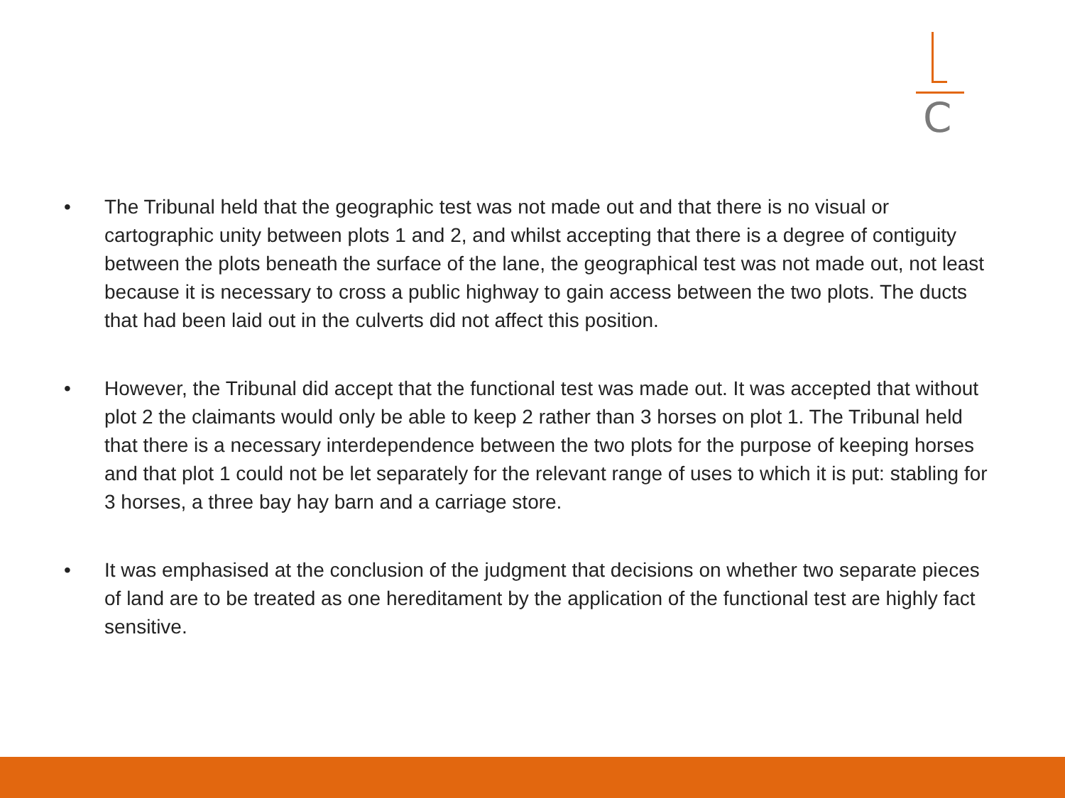C
• The Tribunal held that the geographic test was not made out and that there is no visual or cartographic unity between plots 1 and 2, and whilst accepting that there is a degree of contiguity between the plots beneath the surface of the lane, the geographical test was not made out, not least because it is necessary to cross a public highway to gain access between the two plots. The ducts that had been laid out in the culverts did not affect this position.
• However, the Tribunal did accept that the functional test was made out. It was accepted that without plot 2 the claimants would only be able to keep 2 rather than 3 horses on plot 1. The Tribunal held that there is a necessary interdependence between the two plots for the purpose of keeping horses and that plot 1 could not be let separately for the relevant range of uses to which it is put: stabling for 3 horses, a three bay hay barn and a carriage store.
• It was emphasised at the conclusion of the judgment that decisions on whether two separate pieces of land are to be treated as one hereditament by the application of the functional test are highly fact sensitive.